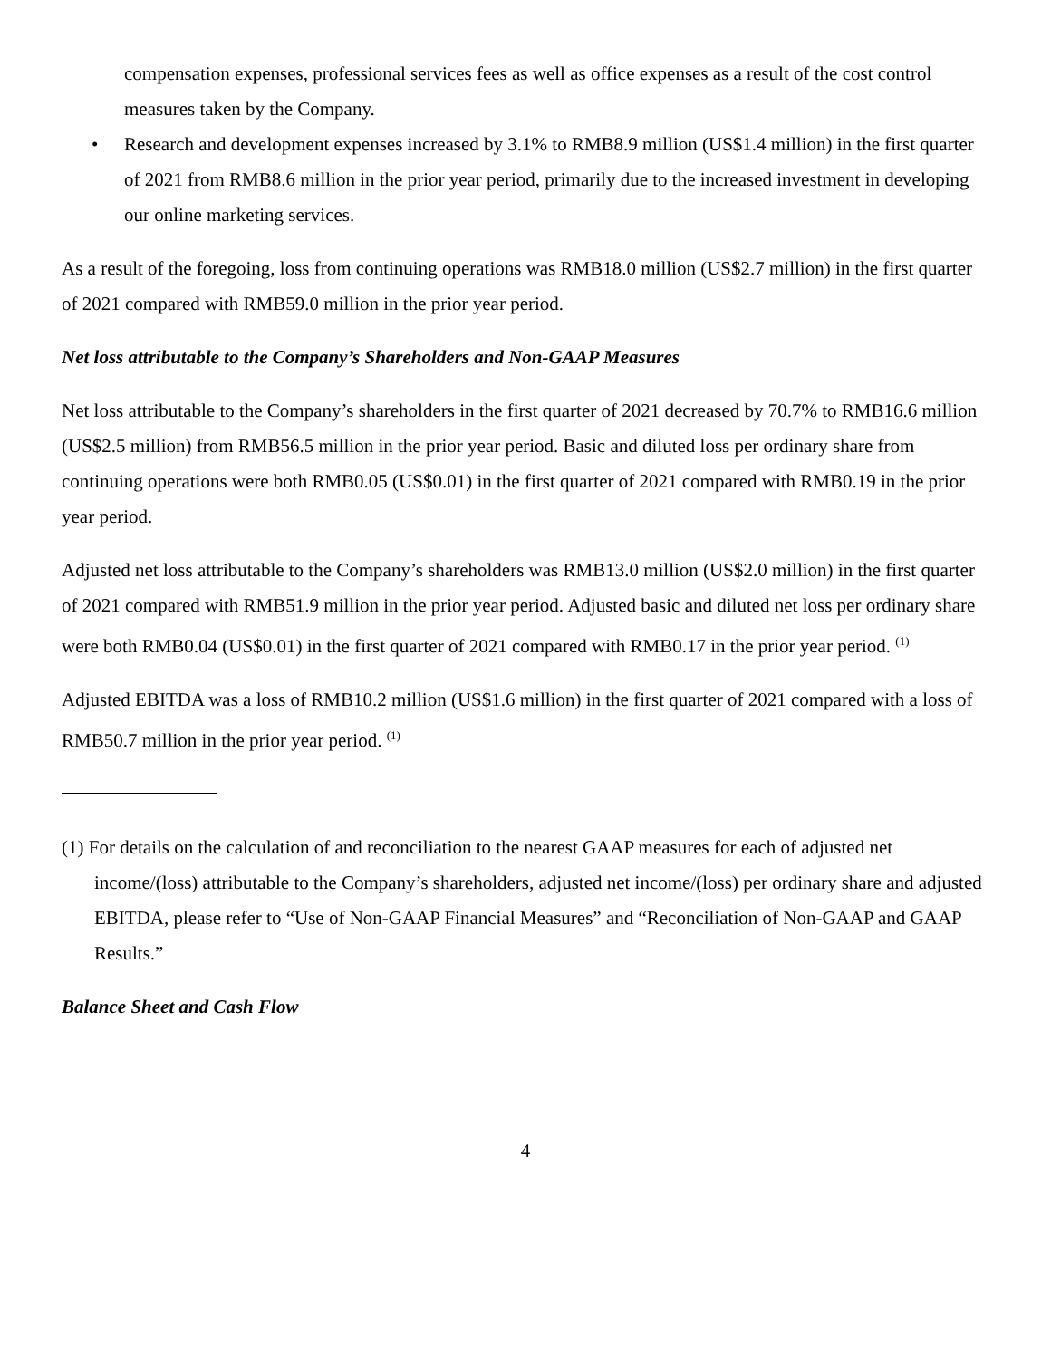compensation expenses, professional services fees as well as office expenses as a result of the cost control measures taken by the Company.
• Research and development expenses increased by 3.1% to RMB8.9 million (US$1.4 million) in the first quarter of 2021 from RMB8.6 million in the prior year period, primarily due to the increased investment in developing our online marketing services.
As a result of the foregoing, loss from continuing operations was RMB18.0 million (US$2.7 million) in the first quarter of 2021 compared with RMB59.0 million in the prior year period.
Net loss attributable to the Company’s Shareholders and Non-GAAP Measures
Net loss attributable to the Company’s shareholders in the first quarter of 2021 decreased by 70.7% to RMB16.6 million (US$2.5 million) from RMB56.5 million in the prior year period. Basic and diluted loss per ordinary share from continuing operations were both RMB0.05 (US$0.01) in the first quarter of 2021 compared with RMB0.19 in the prior year period.
Adjusted net loss attributable to the Company’s shareholders was RMB13.0 million (US$2.0 million) in the first quarter of 2021 compared with RMB51.9 million in the prior year period. Adjusted basic and diluted net loss per ordinary share were both RMB0.04 (US$0.01) in the first quarter of 2021 compared with RMB0.17 in the prior year period. <sup>(1)</sup>
Adjusted EBITDA was a loss of RMB10.2 million (US$1.6 million) in the first quarter of 2021 compared with a loss of RMB50.7 million in the prior year period. <sup>(1)</sup>
(1) For details on the calculation of and reconciliation to the nearest GAAP measures for each of adjusted net income/(loss) attributable to the Company’s shareholders, adjusted net income/(loss) per ordinary share and adjusted EBITDA, please refer to “Use of Non-GAAP Financial Measures” and “Reconciliation of Non-GAAP and GAAP Results.”
Balance Sheet and Cash Flow
4